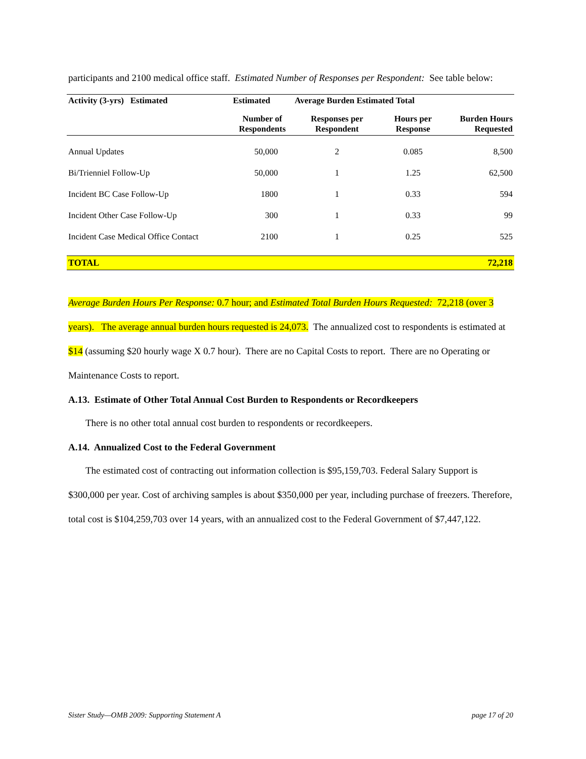participants and 2100 medical office staff. Estimated Number of Responses per Respondent: See table below:
| Activity (3-yrs) Estimated | Estimated | Average Burden Estimated Total | | |
| --- | --- | --- | --- | --- |
| | Number of Respondents | Responses per Respondent | Hours per Response | Burden Hours Requested |
| Annual Updates | 50,000 | 2 | 0.085 | 8,500 |
| Bi/Trienniel Follow-Up | 50,000 | 1 | 1.25 | 62,500 |
| Incident BC Case Follow-Up | 1800 | 1 | 0.33 | 594 |
| Incident Other Case Follow-Up | 300 | 1 | 0.33 | 99 |
| Incident Case Medical Office Contact | 2100 | 1 | 0.25 | 525 |
| TOTAL | | | | 72,218 |
Average Burden Hours Per Response: 0.7 hour; and Estimated Total Burden Hours Requested: 72,218 (over 3 years). The average annual burden hours requested is 24,073. The annualized cost to respondents is estimated at $14 (assuming $20 hourly wage X 0.7 hour). There are no Capital Costs to report. There are no Operating or Maintenance Costs to report.
A.13. Estimate of Other Total Annual Cost Burden to Respondents or Recordkeepers
There is no other total annual cost burden to respondents or recordkeepers.
A.14. Annualized Cost to the Federal Government
The estimated cost of contracting out information collection is $95,159,703. Federal Salary Support is $300,000 per year. Cost of archiving samples is about $350,000 per year, including purchase of freezers. Therefore, total cost is $104,259,703 over 14 years, with an annualized cost to the Federal Government of $7,447,122.
Sister Study—OMB 2009: Supporting Statement A page 17 of 20